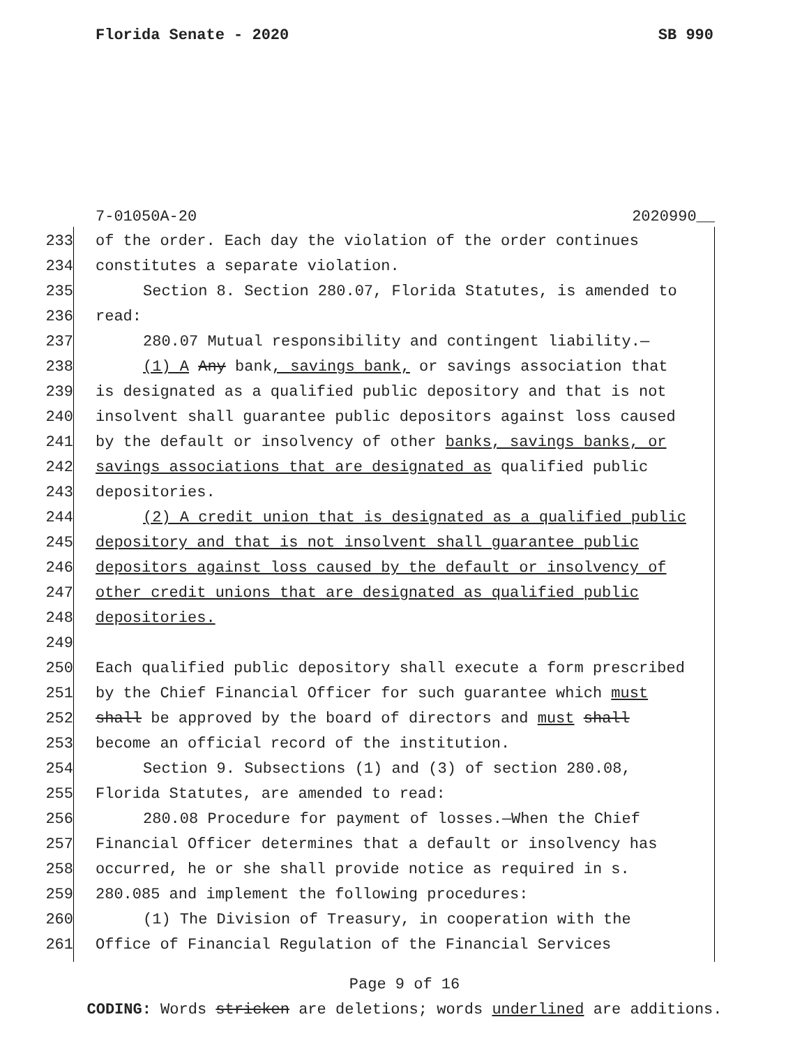Florida Senate - 2020 SB 990
7-01050A-20 2020990__
233 of the order. Each day the violation of the order continues
234 constitutes a separate violation.
235 Section 8. Section 280.07, Florida Statutes, is amended to
236 read:
237 280.07 Mutual responsibility and contingent liability.—
238 (1) A Any bank, savings bank, or savings association that
239 is designated as a qualified public depository and that is not
240 insolvent shall guarantee public depositors against loss caused
241 by the default or insolvency of other banks, savings banks, or
242 savings associations that are designated as qualified public
243 depositories.
244 (2) A credit union that is designated as a qualified public
245 depository and that is not insolvent shall guarantee public
246 depositors against loss caused by the default or insolvency of
247 other credit unions that are designated as qualified public
248 depositories.
249
250 Each qualified public depository shall execute a form prescribed
251 by the Chief Financial Officer for such guarantee which must
252 shall be approved by the board of directors and must shall
253 become an official record of the institution.
254 Section 9. Subsections (1) and (3) of section 280.08,
255 Florida Statutes, are amended to read:
256 280.08 Procedure for payment of losses.—When the Chief
257 Financial Officer determines that a default or insolvency has
258 occurred, he or she shall provide notice as required in s.
259 280.085 and implement the following procedures:
260 (1) The Division of Treasury, in cooperation with the
261 Office of Financial Regulation of the Financial Services
Page 9 of 16
CODING: Words stricken are deletions; words underlined are additions.